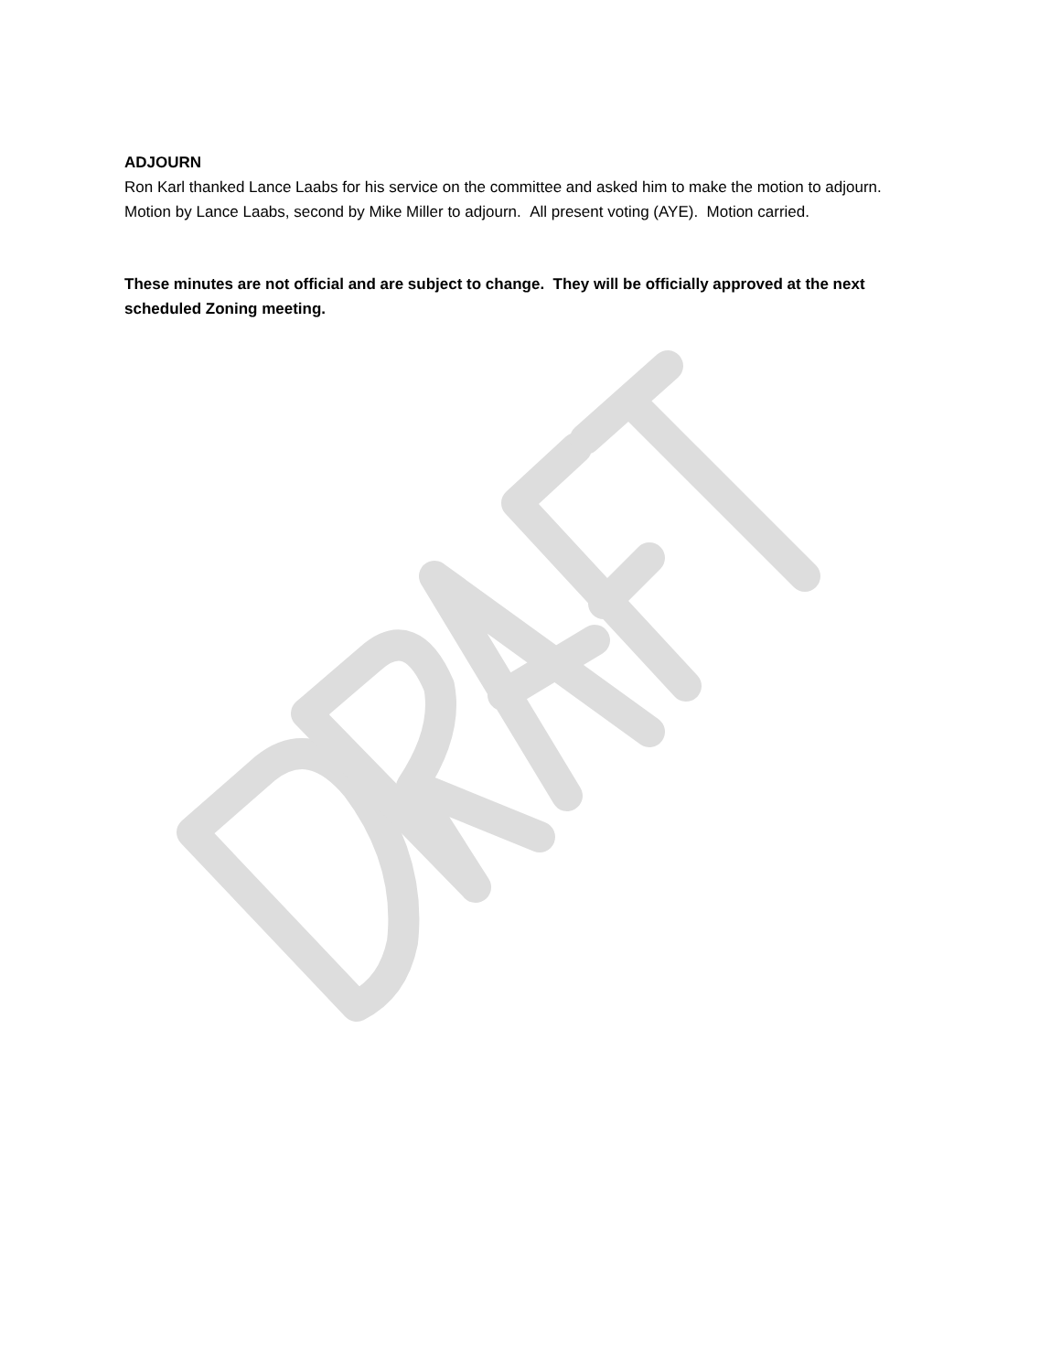ADJOURN
Ron Karl thanked Lance Laabs for his service on the committee and asked him to make the motion to adjourn. Motion by Lance Laabs, second by Mike Miller to adjourn. All present voting (AYE). Motion carried.
These minutes are not official and are subject to change. They will be officially approved at the next scheduled Zoning meeting.